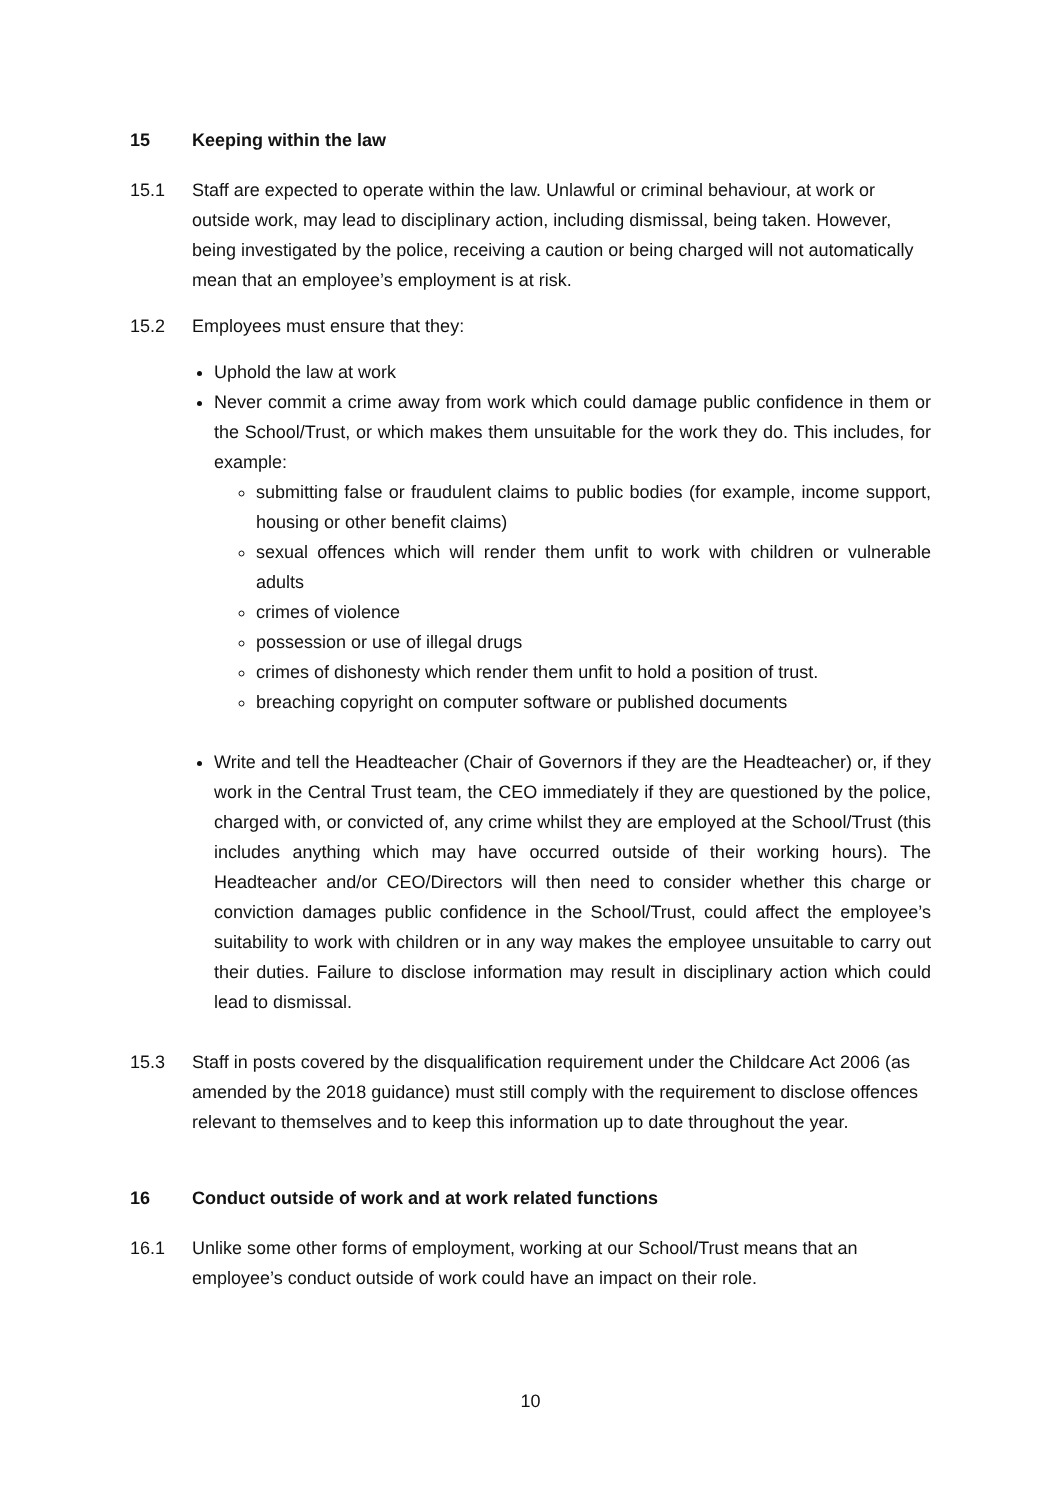15 Keeping within the law
15.1 Staff are expected to operate within the law. Unlawful or criminal behaviour, at work or outside work, may lead to disciplinary action, including dismissal, being taken. However, being investigated by the police, receiving a caution or being charged will not automatically mean that an employee’s employment is at risk.
15.2 Employees must ensure that they:
Uphold the law at work
Never commit a crime away from work which could damage public confidence in them or the School/Trust, or which makes them unsuitable for the work they do. This includes, for example:
submitting false or fraudulent claims to public bodies (for example, income support, housing or other benefit claims)
sexual offences which will render them unfit to work with children or vulnerable adults
crimes of violence
possession or use of illegal drugs
crimes of dishonesty which render them unfit to hold a position of trust.
breaching copyright on computer software or published documents
Write and tell the Headteacher (Chair of Governors if they are the Headteacher) or, if they work in the Central Trust team, the CEO immediately if they are questioned by the police, charged with, or convicted of, any crime whilst they are employed at the School/Trust (this includes anything which may have occurred outside of their working hours). The Headteacher and/or CEO/Directors will then need to consider whether this charge or conviction damages public confidence in the School/Trust, could affect the employee’s suitability to work with children or in any way makes the employee unsuitable to carry out their duties. Failure to disclose information may result in disciplinary action which could lead to dismissal.
15.3 Staff in posts covered by the disqualification requirement under the Childcare Act 2006 (as amended by the 2018 guidance) must still comply with the requirement to disclose offences relevant to themselves and to keep this information up to date throughout the year.
16 Conduct outside of work and at work related functions
16.1 Unlike some other forms of employment, working at our School/Trust means that an employee’s conduct outside of work could have an impact on their role.
10